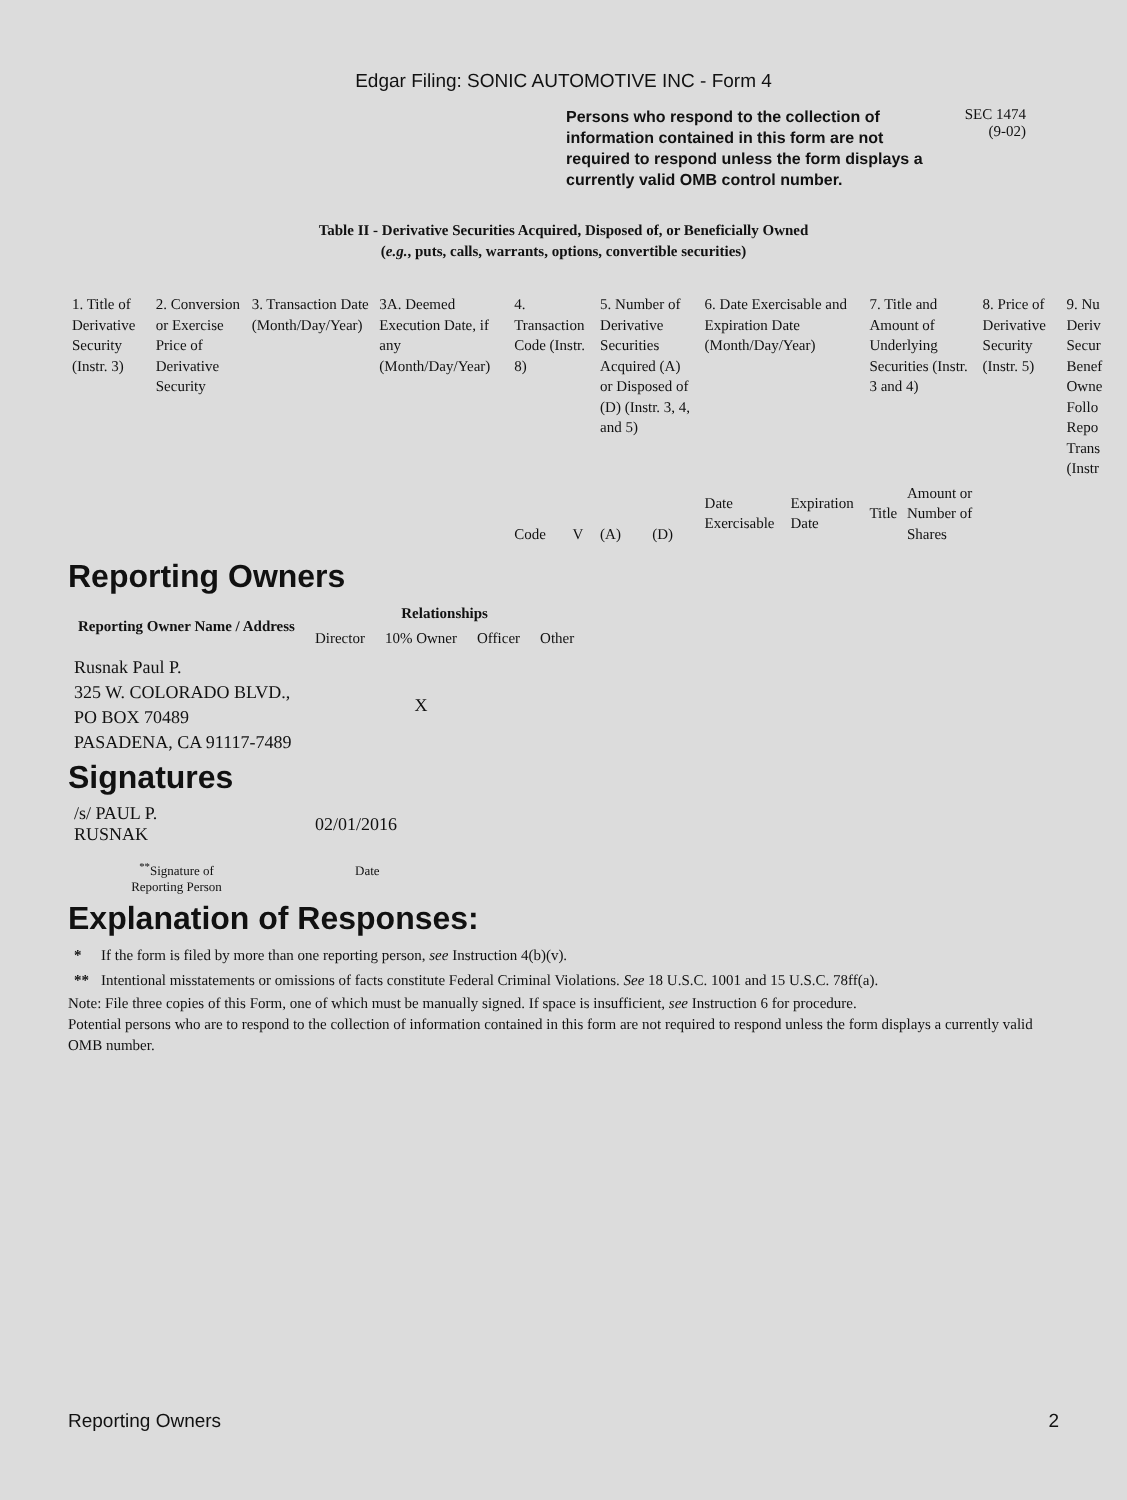Edgar Filing: SONIC AUTOMOTIVE INC - Form 4
Persons who respond to the collection of information contained in this form are not required to respond unless the form displays a currently valid OMB control number.
SEC 1474
(9-02)
Table II - Derivative Securities Acquired, Disposed of, or Beneficially Owned
(e.g., puts, calls, warrants, options, convertible securities)
| 1. Title of Derivative Security (Instr. 3) | 2. Conversion or Exercise Price of Derivative Security | 3. Transaction Date (Month/Day/Year) | 3A. Deemed Execution Date, if any (Month/Day/Year) | 4. Transaction Code (Instr. 8) | | 5. Number of Derivative Securities Acquired (A) or Disposed of (D) (Instr. 3, 4, and 5) | | 6. Date Exercisable and Expiration Date (Month/Day/Year) | | 7. Title and Amount of Underlying Securities (Instr. 3 and 4) | | 8. Price of Derivative Security (Instr. 5) | 9. Nu Deriv Secur Benef Owne Follo Repo Trans (Instr |
| | | | | Code | V | (A) | (D) | Date Exercisable | Expiration Date | Title | Amount or Number of Shares | | |
Reporting Owners
| Reporting Owner Name / Address | Relationships | | | |
| --- | --- | --- | --- | --- |
| | Director | 10% Owner | Officer | Other |
| Rusnak Paul P. 325 W. COLORADO BLVD., PO BOX 70489 PASADENA, CA 91117-7489 | | X | | |
Signatures
| /s/ PAUL P. RUSNAK | 02/01/2016 |
| <sup>**</sup> Signature of Reporting Person | Date |
Explanation of Responses:
| * | If the form is filed by more than one reporting person, see Instruction 4(b)(v). |
| ** | Intentional misstatements or omissions of facts constitute Federal Criminal Violations. See 18 U.S.C. 1001 and 15 U.S.C. 78ff(a). |
Note: File three copies of this Form, one of which must be manually signed. If space is insufficient, see Instruction 6 for procedure.
Potential persons who are to respond to the collection of information contained in this form are not required to respond unless the form displays a currently valid OMB number.
Reporting Owners 2